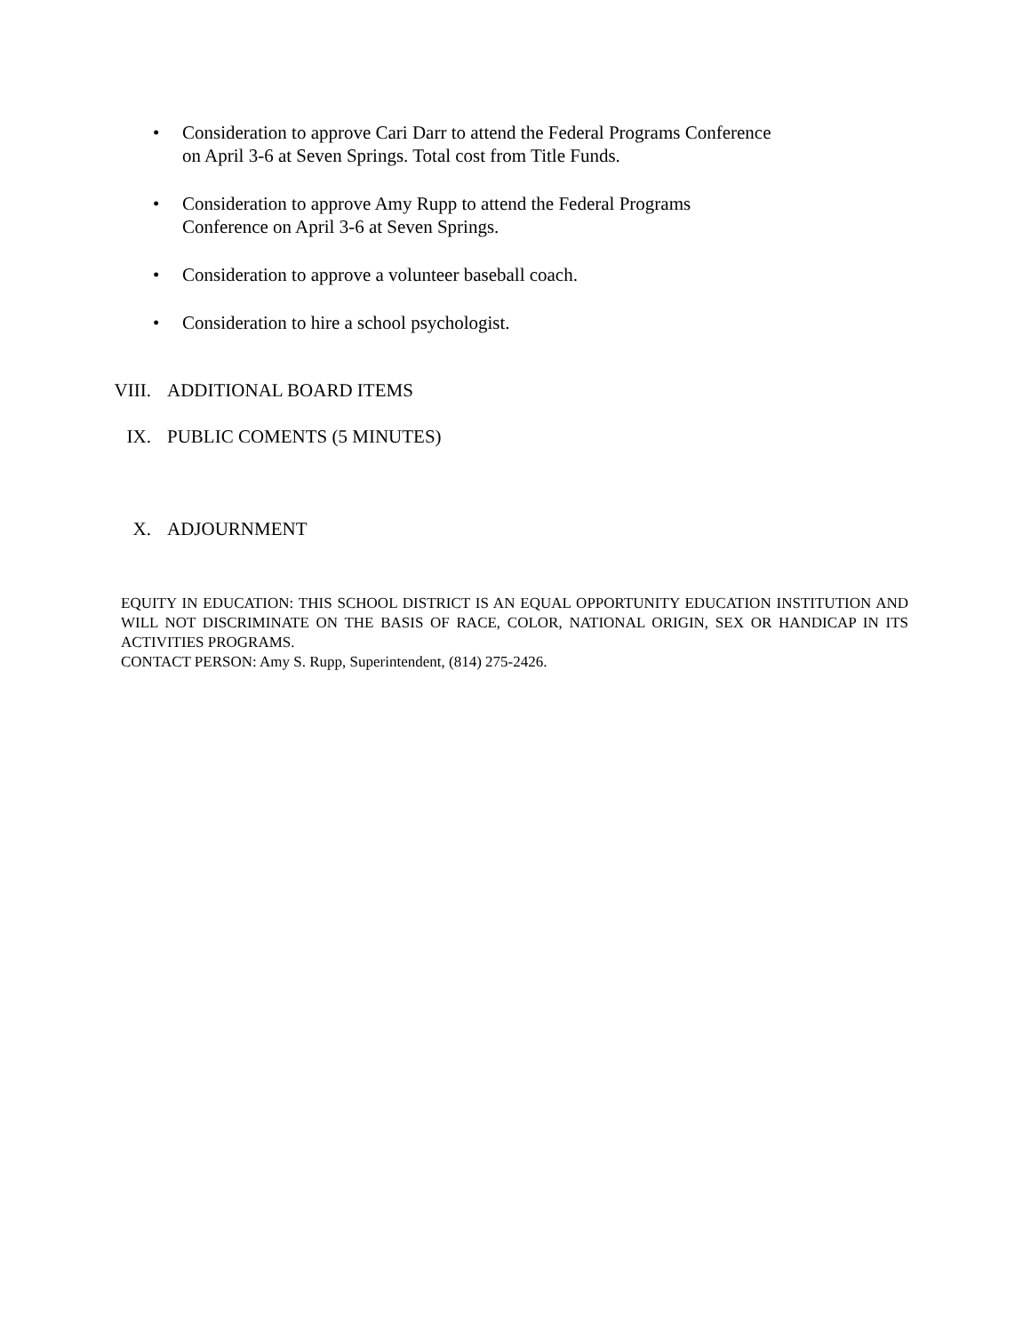• Consideration to approve Cari Darr to attend the Federal Programs Conference on April 3-6 at Seven Springs. Total cost from Title Funds.
• Consideration to approve Amy Rupp to attend the Federal Programs
Conference on April 3-6 at Seven Springs.
• Consideration to approve a volunteer baseball coach.
• Consideration to hire a school psychologist.
VIII. ADDITIONAL BOARD ITEMS
IX. PUBLIC COMENTS (5 MINUTES)
X. ADJOURNMENT
EQUITY IN EDUCATION: THIS SCHOOL DISTRICT IS AN EQUAL OPPORTUNITY EDUCATION INSTITUTION AND WILL NOT DISCRIMINATE ON THE BASIS OF RACE, COLOR, NATIONAL ORIGIN, SEX OR HANDICAP IN ITS ACTIVITIES PROGRAMS.
CONTACT PERSON: Amy S. Rupp, Superintendent, (814) 275-2426.